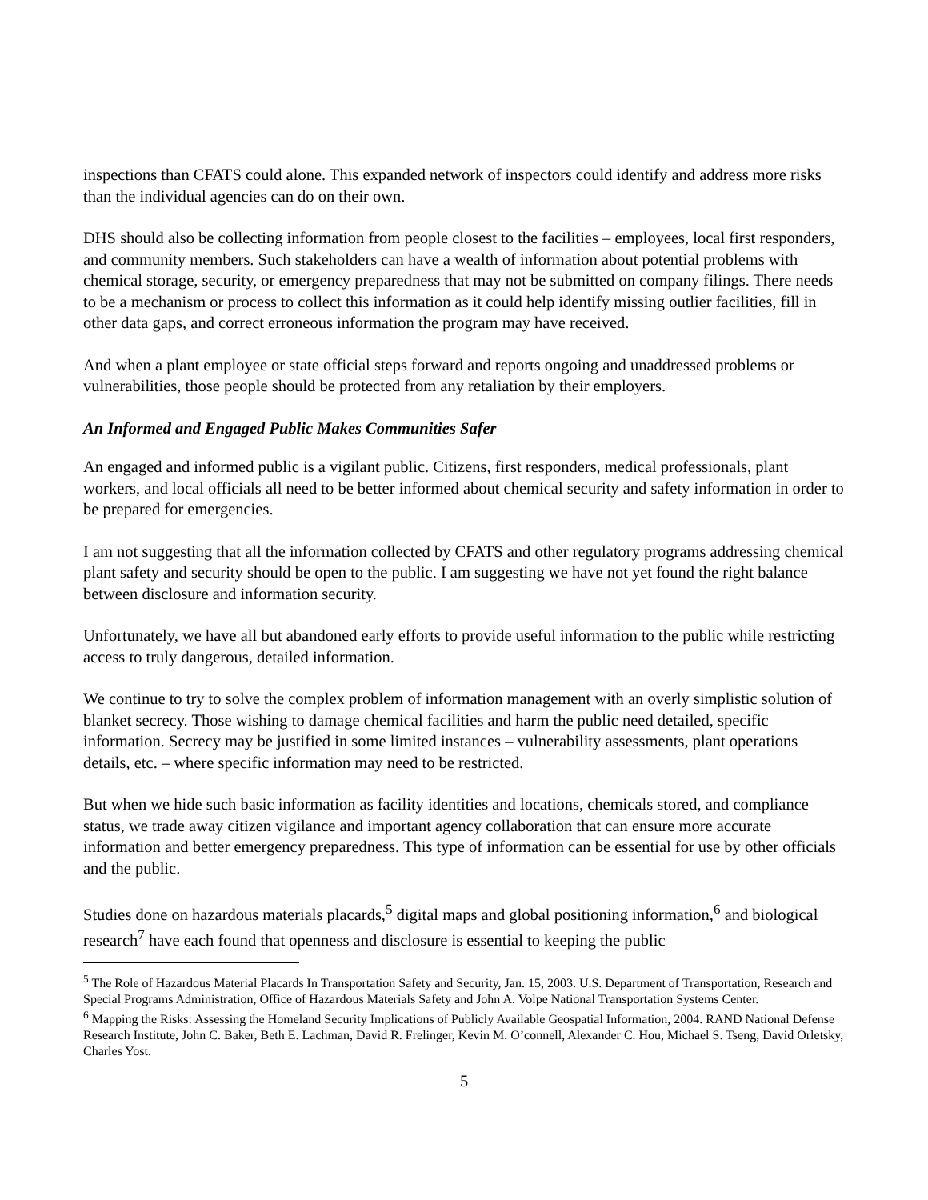inspections than CFATS could alone. This expanded network of inspectors could identify and address more risks than the individual agencies can do on their own.
DHS should also be collecting information from people closest to the facilities – employees, local first responders, and community members. Such stakeholders can have a wealth of information about potential problems with chemical storage, security, or emergency preparedness that may not be submitted on company filings. There needs to be a mechanism or process to collect this information as it could help identify missing outlier facilities, fill in other data gaps, and correct erroneous information the program may have received.
And when a plant employee or state official steps forward and reports ongoing and unaddressed problems or vulnerabilities, those people should be protected from any retaliation by their employers.
An Informed and Engaged Public Makes Communities Safer
An engaged and informed public is a vigilant public. Citizens, first responders, medical professionals, plant workers, and local officials all need to be better informed about chemical security and safety information in order to be prepared for emergencies.
I am not suggesting that all the information collected by CFATS and other regulatory programs addressing chemical plant safety and security should be open to the public. I am suggesting we have not yet found the right balance between disclosure and information security.
Unfortunately, we have all but abandoned early efforts to provide useful information to the public while restricting access to truly dangerous, detailed information.
We continue to try to solve the complex problem of information management with an overly simplistic solution of blanket secrecy. Those wishing to damage chemical facilities and harm the public need detailed, specific information. Secrecy may be justified in some limited instances – vulnerability assessments, plant operations details, etc. – where specific information may need to be restricted.
But when we hide such basic information as facility identities and locations, chemicals stored, and compliance status, we trade away citizen vigilance and important agency collaboration that can ensure more accurate information and better emergency preparedness. This type of information can be essential for use by other officials and the public.
Studies done on hazardous materials placards,<sup>5</sup> digital maps and global positioning information,<sup>6</sup> and biological research<sup>7</sup> have each found that openness and disclosure is essential to keeping the public
<sup>5</sup> The Role of Hazardous Material Placards In Transportation Safety and Security, Jan. 15, 2003. U.S. Department of Transportation, Research and Special Programs Administration, Office of Hazardous Materials Safety and John A. Volpe National Transportation Systems Center.
<sup>6</sup> Mapping the Risks: Assessing the Homeland Security Implications of Publicly Available Geospatial Information, 2004. RAND National Defense Research Institute, John C. Baker, Beth E. Lachman, David R. Frelinger, Kevin M. O’connell, Alexander C. Hou, Michael S. Tseng, David Orletsky, Charles Yost.
5